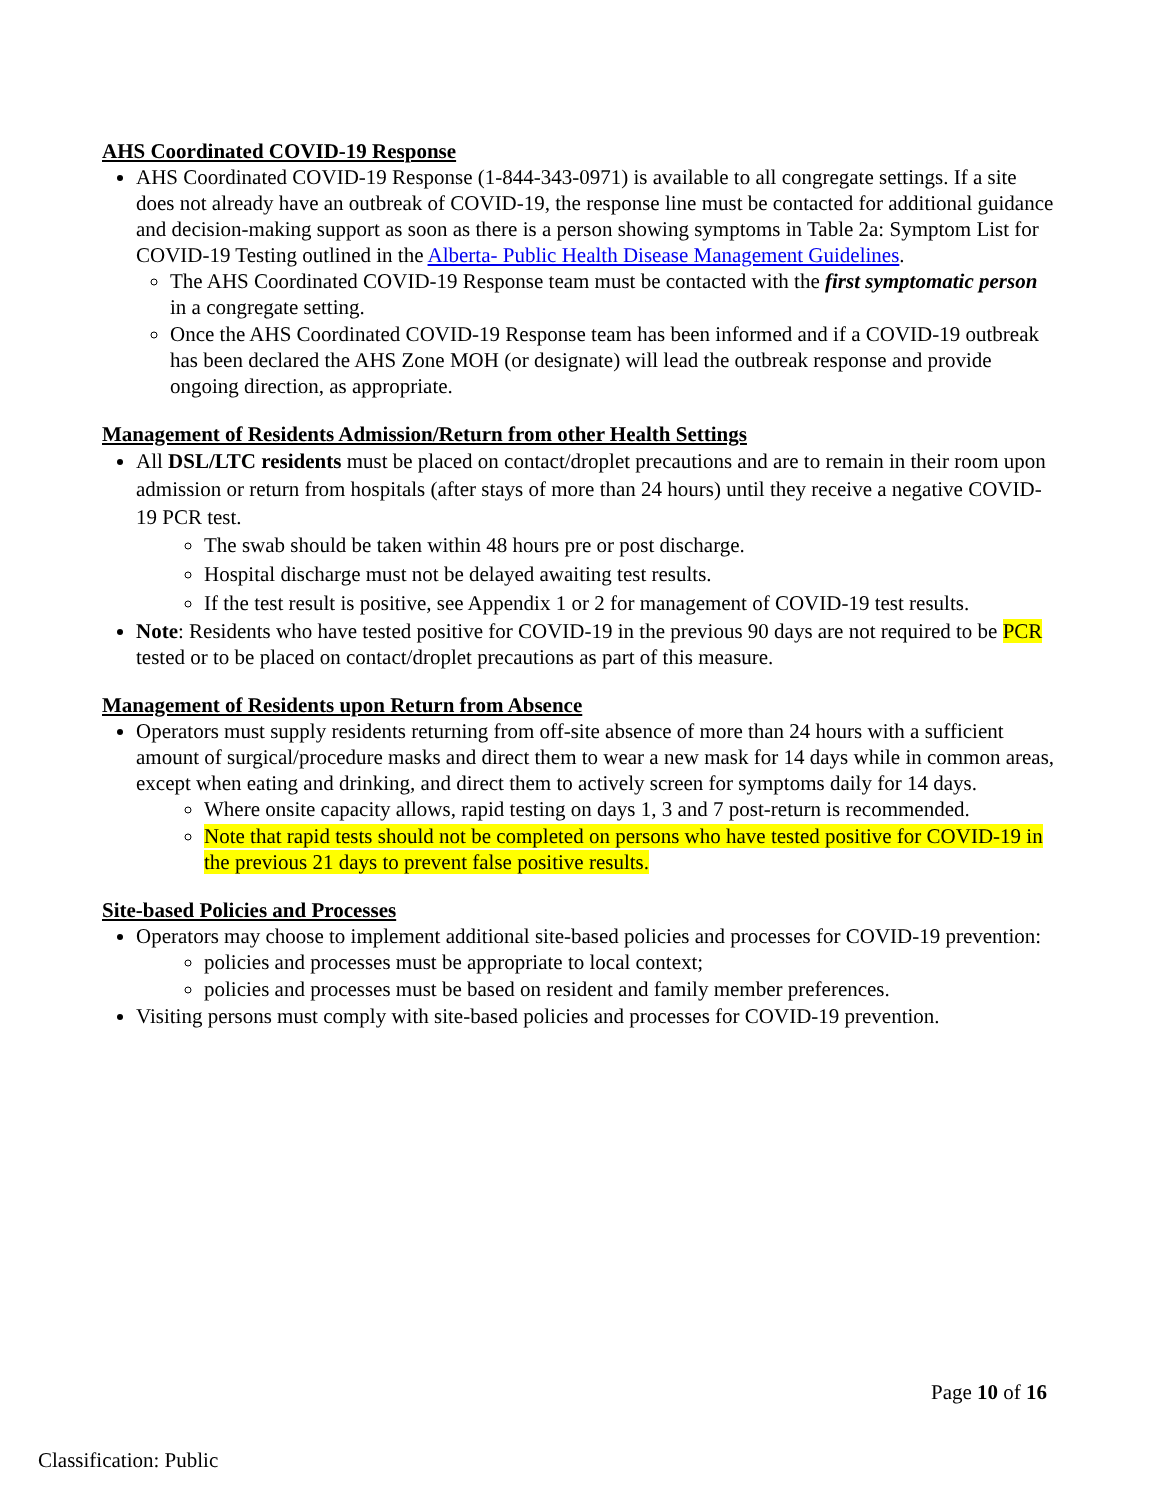AHS Coordinated COVID-19 Response
AHS Coordinated COVID-19 Response (1-844-343-0971) is available to all congregate settings. If a site does not already have an outbreak of COVID-19, the response line must be contacted for additional guidance and decision-making support as soon as there is a person showing symptoms in Table 2a: Symptom List for COVID-19 Testing outlined in the Alberta- Public Health Disease Management Guidelines.
The AHS Coordinated COVID-19 Response team must be contacted with the first symptomatic person in a congregate setting.
Once the AHS Coordinated COVID-19 Response team has been informed and if a COVID-19 outbreak has been declared the AHS Zone MOH (or designate) will lead the outbreak response and provide ongoing direction, as appropriate.
Management of Residents Admission/Return from other Health Settings
All DSL/LTC residents must be placed on contact/droplet precautions and are to remain in their room upon admission or return from hospitals (after stays of more than 24 hours) until they receive a negative COVID-19 PCR test.
The swab should be taken within 48 hours pre or post discharge.
Hospital discharge must not be delayed awaiting test results.
If the test result is positive, see Appendix 1 or 2 for management of COVID-19 test results.
Note: Residents who have tested positive for COVID-19 in the previous 90 days are not required to be PCR tested or to be placed on contact/droplet precautions as part of this measure.
Management of Residents upon Return from Absence
Operators must supply residents returning from off-site absence of more than 24 hours with a sufficient amount of surgical/procedure masks and direct them to wear a new mask for 14 days while in common areas, except when eating and drinking, and direct them to actively screen for symptoms daily for 14 days.
Where onsite capacity allows, rapid testing on days 1, 3 and 7 post-return is recommended.
Note that rapid tests should not be completed on persons who have tested positive for COVID-19 in the previous 21 days to prevent false positive results.
Site-based Policies and Processes
Operators may choose to implement additional site-based policies and processes for COVID-19 prevention:
policies and processes must be appropriate to local context;
policies and processes must be based on resident and family member preferences.
Visiting persons must comply with site-based policies and processes for COVID-19 prevention.
Page 10 of 16
Classification: Public